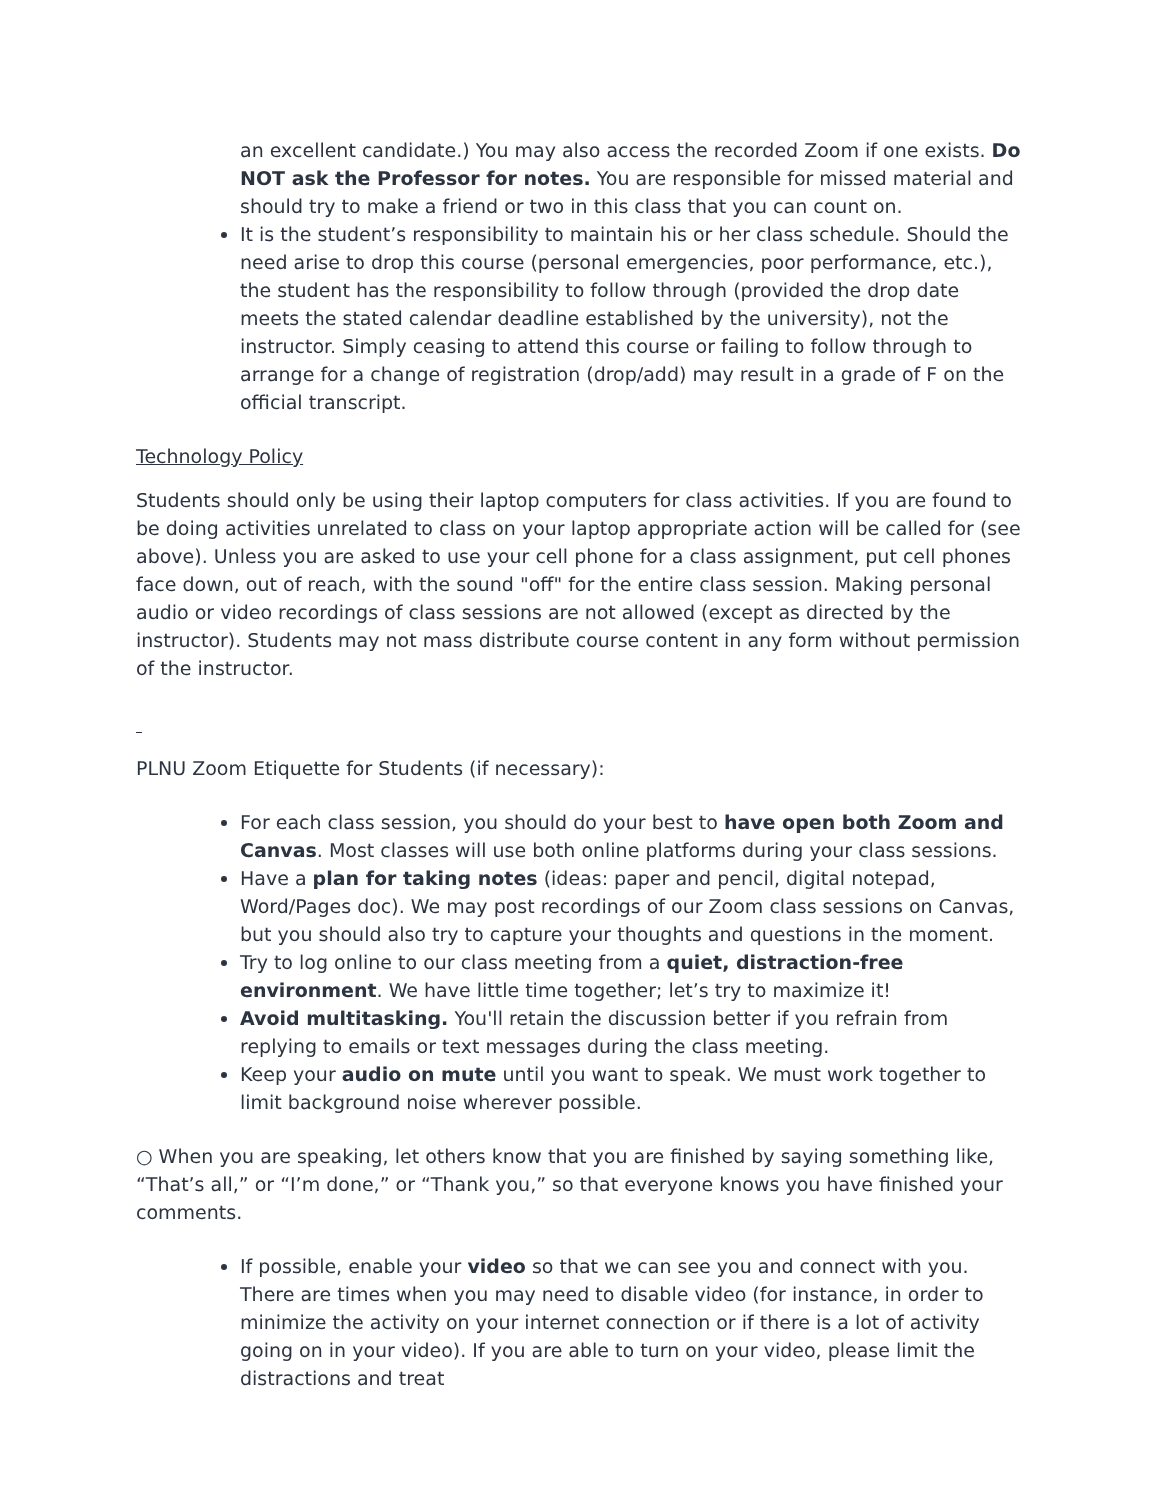an excellent candidate.) You may also access the recorded Zoom if one exists. Do NOT ask the Professor for notes. You are responsible for missed material and should try to make a friend or two in this class that you can count on.
It is the student’s responsibility to maintain his or her class schedule. Should the need arise to drop this course (personal emergencies, poor performance, etc.), the student has the responsibility to follow through (provided the drop date meets the stated calendar deadline established by the university), not the instructor. Simply ceasing to attend this course or failing to follow through to arrange for a change of registration (drop/add) may result in a grade of F on the official transcript.
Technology Policy
Students should only be using their laptop computers for class activities. If you are found to be doing activities unrelated to class on your laptop appropriate action will be called for (see above). Unless you are asked to use your cell phone for a class assignment, put cell phones face down, out of reach, with the sound "off" for the entire class session. Making personal audio or video recordings of class sessions are not allowed (except as directed by the instructor). Students may not mass distribute course content in any form without permission of the instructor.
PLNU Zoom Etiquette for Students (if necessary):
For each class session, you should do your best to have open both Zoom and Canvas. Most classes will use both online platforms during your class sessions.
Have a plan for taking notes (ideas: paper and pencil, digital notepad, Word/Pages doc). We may post recordings of our Zoom class sessions on Canvas, but you should also try to capture your thoughts and questions in the moment.
Try to log online to our class meeting from a quiet, distraction-free environment. We have little time together; let’s try to maximize it!
Avoid multitasking. You'll retain the discussion better if you refrain from replying to emails or text messages during the class meeting.
Keep your audio on mute until you want to speak. We must work together to limit background noise wherever possible.
○ When you are speaking, let others know that you are finished by saying something like, “That’s all,” or “I’m done,” or “Thank you,” so that everyone knows you have finished your comments.
If possible, enable your video so that we can see you and connect with you. There are times when you may need to disable video (for instance, in order to minimize the activity on your internet connection or if there is a lot of activity going on in your video). If you are able to turn on your video, please limit the distractions and treat